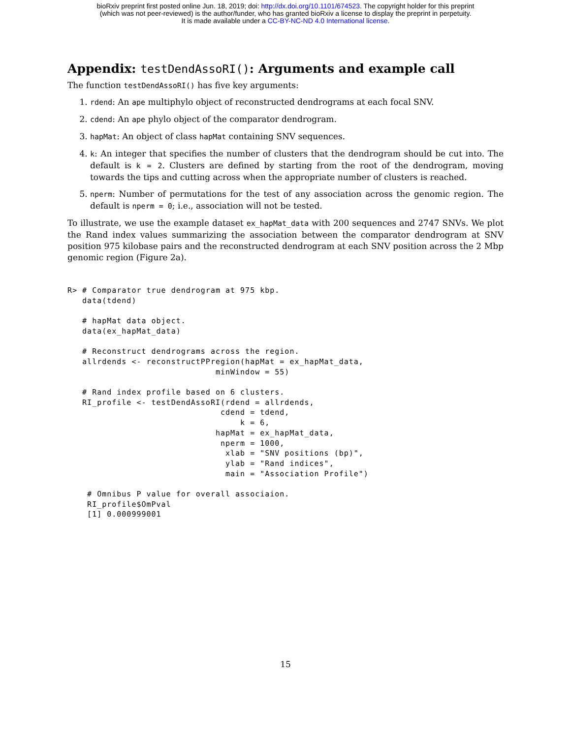bioRxiv preprint first posted online Jun. 18, 2019; doi: http://dx.doi.org/10.1101/674523. The copyright holder for this preprint
(which was not peer-reviewed) is the author/funder, who has granted bioRxiv a license to display the preprint in perpetuity.
It is made available under a CC-BY-NC-ND 4.0 International license.
Appendix: testDendAssoRI(): Arguments and example call
The function testDendAssoRI() has five key arguments:
1. rdend: An ape multiphylo object of reconstructed dendrograms at each focal SNV.
2. cdend: An ape phylo object of the comparator dendrogram.
3. hapMat: An object of class hapMat containing SNV sequences.
4. k: An integer that specifies the number of clusters that the dendrogram should be cut into. The default is k = 2. Clusters are defined by starting from the root of the dendrogram, moving towards the tips and cutting across when the appropriate number of clusters is reached.
5. nperm: Number of permutations for the test of any association across the genomic region. The default is nperm = 0; i.e., association will not be tested.
To illustrate, we use the example dataset ex_hapMat_data with 200 sequences and 2747 SNVs. We plot the Rand index values summarizing the association between the comparator dendrogram at SNV position 975 kilobase pairs and the reconstructed dendrogram at each SNV position across the 2 Mbp genomic region (Figure 2a).
R> # Comparator true dendrogram at 975 kbp.
   data(tdend)

   # hapMat data object.
   data(ex_hapMat_data)

   # Reconstruct dendrograms across the region.
   allrdends <- reconstructPPregion(hapMat = ex_hapMat_data,
                              minWindow = 55)

   # Rand index profile based on 6 clusters.
   RI_profile <- testDendAssoRI(rdend = allrdends,
                               cdend = tdend,
                                   k = 6,
                              hapMat = ex_hapMat_data,
                               nperm = 1000,
                                xlab = "SNV positions (bp)",
                                ylab = "Rand indices",
                                main = "Association Profile")

    # Omnibus P value for overall associaion.
    RI_profile$OmPval
    [1] 0.000999001
15